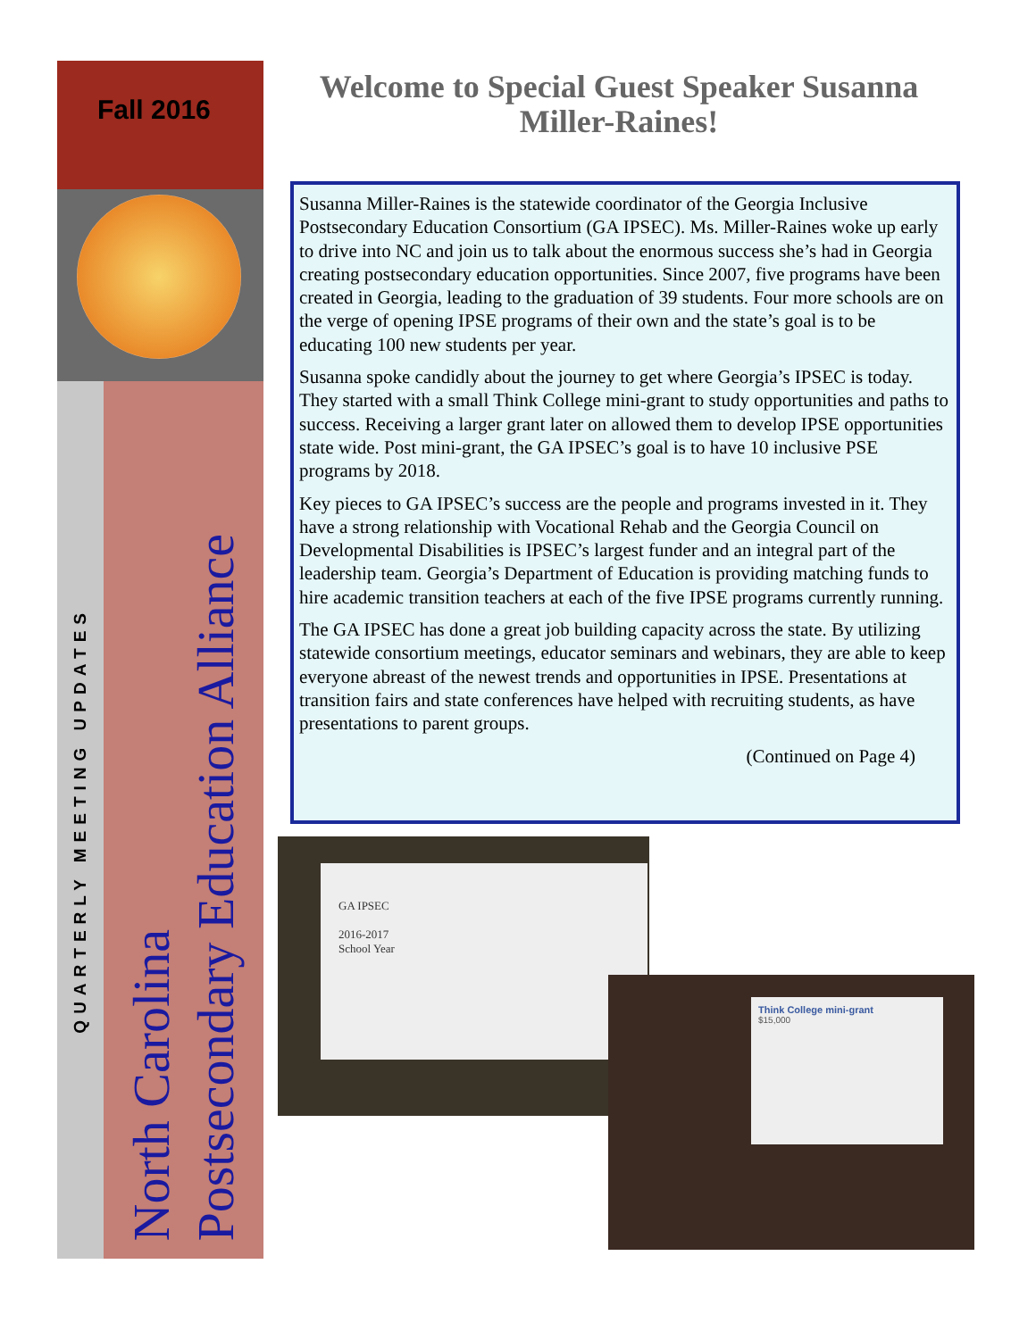Fall 2016
QUARTERLY MEETING UPDATES
North Carolina
Postsecondary Education Alliance
Welcome to Special Guest Speaker Susanna Miller-Raines!
Susanna Miller-Raines is the statewide coordinator of the Georgia Inclusive Postsecondary Education Consortium (GA IPSEC). Ms. Miller-Raines woke up early to drive into NC and join us to talk about the enormous success she’s had in Georgia creating postsecondary education opportunities. Since 2007, five programs have been created in Georgia, leading to the graduation of 39 students. Four more schools are on the verge of opening IPSE programs of their own and the state’s goal is to be educating 100 new students per year.
Susanna spoke candidly about the journey to get where Georgia’s IPSEC is today. They started with a small Think College mini-grant to study opportunities and paths to success. Receiving a larger grant later on allowed them to develop IPSE opportunities state wide. Post mini-grant, the GA IPSEC’s goal is to have 10 inclusive PSE programs by 2018.
Key pieces to GA IPSEC’s success are the people and programs invested in it. They have a strong relationship with Vocational Rehab and the Georgia Council on Developmental Disabilities is IPSEC’s largest funder and an integral part of the leadership team. Georgia’s Department of Education is providing matching funds to hire academic transition teachers at each of the five IPSE programs currently running.
The GA IPSEC has done a great job building capacity across the state. By utilizing statewide consortium meetings, educator seminars and webinars, they are able to keep everyone abreast of the newest trends and opportunities in IPSE. Presentations at transition fairs and state conferences have helped with recruiting students, as have presentations to parent groups.
(Continued on Page 4)
GA IPSEC
2016-2017
School Year
Think College mini-grant
$15,000